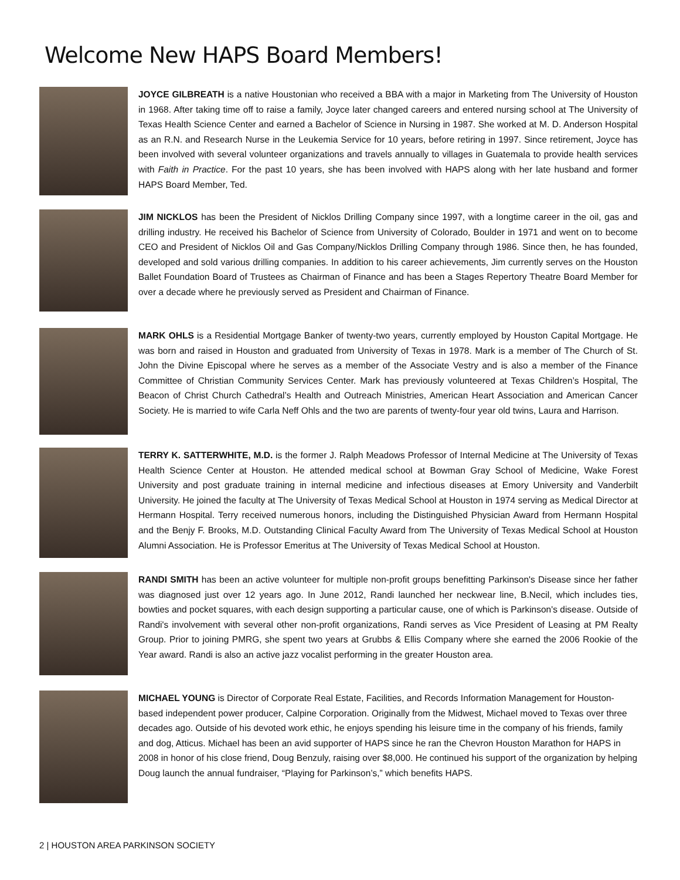Welcome New HAPS Board Members!
JOYCE GILBREATH is a native Houstonian who received a BBA with a major in Marketing from The University of Houston in 1968. After taking time off to raise a family, Joyce later changed careers and entered nursing school at The University of Texas Health Science Center and earned a Bachelor of Science in Nursing in 1987. She worked at M. D. Anderson Hospital as an R.N. and Research Nurse in the Leukemia Service for 10 years, before retiring in 1997. Since retirement, Joyce has been involved with several volunteer organizations and travels annually to villages in Guatemala to provide health services with Faith in Practice. For the past 10 years, she has been involved with HAPS along with her late husband and former HAPS Board Member, Ted.
JIM NICKLOS has been the President of Nicklos Drilling Company since 1997, with a longtime career in the oil, gas and drilling industry. He received his Bachelor of Science from University of Colorado, Boulder in 1971 and went on to become CEO and President of Nicklos Oil and Gas Company/Nicklos Drilling Company through 1986. Since then, he has founded, developed and sold various drilling companies. In addition to his career achievements, Jim currently serves on the Houston Ballet Foundation Board of Trustees as Chairman of Finance and has been a Stages Repertory Theatre Board Member for over a decade where he previously served as President and Chairman of Finance.
MARK OHLS is a Residential Mortgage Banker of twenty-two years, currently employed by Houston Capital Mortgage. He was born and raised in Houston and graduated from University of Texas in 1978. Mark is a member of The Church of St. John the Divine Episcopal where he serves as a member of the Associate Vestry and is also a member of the Finance Committee of Christian Community Services Center. Mark has previously volunteered at Texas Children’s Hospital, The Beacon of Christ Church Cathedral’s Health and Outreach Ministries, American Heart Association and American Cancer Society. He is married to wife Carla Neff Ohls and the two are parents of twenty-four year old twins, Laura and Harrison.
TERRY K. SATTERWHITE, M.D. is the former J. Ralph Meadows Professor of Internal Medicine at The University of Texas Health Science Center at Houston. He attended medical school at Bowman Gray School of Medicine, Wake Forest University and post graduate training in internal medicine and infectious diseases at Emory University and Vanderbilt University. He joined the faculty at The University of Texas Medical School at Houston in 1974 serving as Medical Director at Hermann Hospital. Terry received numerous honors, including the Distinguished Physician Award from Hermann Hospital and the Benjy F. Brooks, M.D. Outstanding Clinical Faculty Award from The University of Texas Medical School at Houston Alumni Association. He is Professor Emeritus at The University of Texas Medical School at Houston.
RANDI SMITH has been an active volunteer for multiple non-profit groups benefitting Parkinson's Disease since her father was diagnosed just over 12 years ago. In June 2012, Randi launched her neckwear line, B.Necil, which includes ties, bowties and pocket squares, with each design supporting a particular cause, one of which is Parkinson's disease. Outside of Randi's involvement with several other non-profit organizations, Randi serves as Vice President of Leasing at PM Realty Group. Prior to joining PMRG, she spent two years at Grubbs & Ellis Company where she earned the 2006 Rookie of the Year award. Randi is also an active jazz vocalist performing in the greater Houston area.
MICHAEL YOUNG is Director of Corporate Real Estate, Facilities, and Records Information Management for Houston-based independent power producer, Calpine Corporation. Originally from the Midwest, Michael moved to Texas over three decades ago. Outside of his devoted work ethic, he enjoys spending his leisure time in the company of his friends, family and dog, Atticus. Michael has been an avid supporter of HAPS since he ran the Chevron Houston Marathon for HAPS in 2008 in honor of his close friend, Doug Benzuly, raising over $8,000. He continued his support of the organization by helping Doug launch the annual fundraiser, “Playing for Parkinson’s,” which benefits HAPS.
2 | HOUSTON AREA PARKINSON SOCIETY